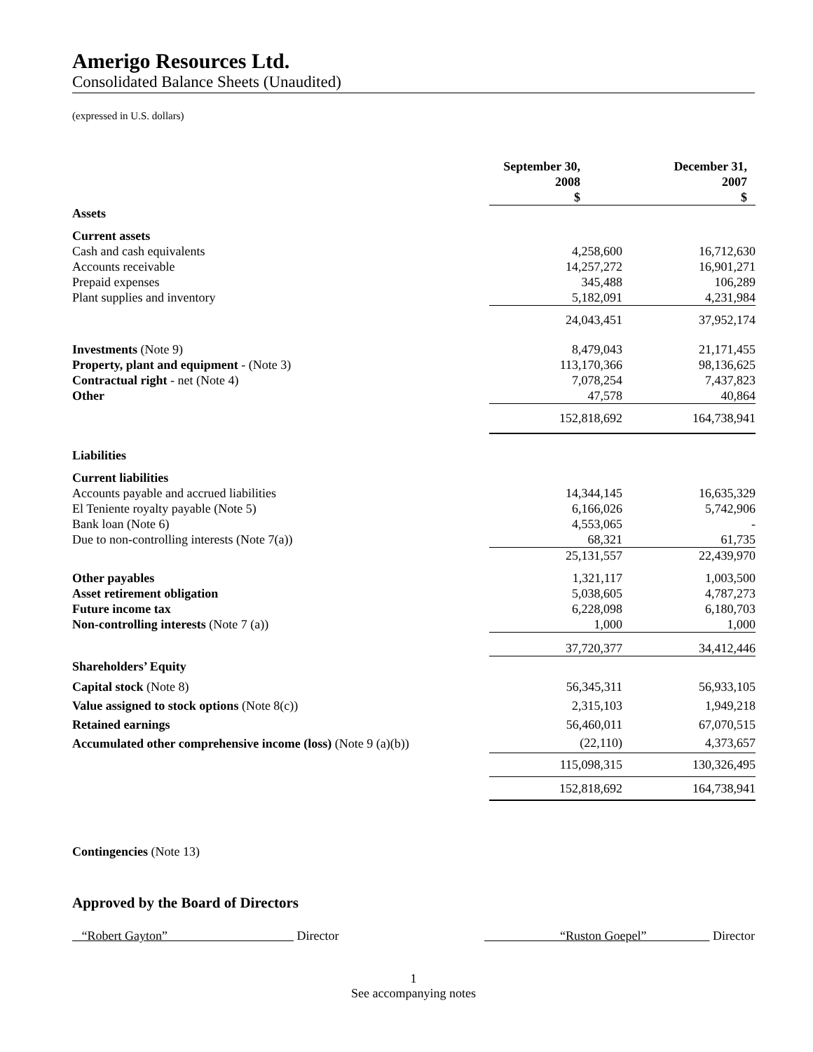Amerigo Resources Ltd.
Consolidated Balance Sheets (Unaudited)
(expressed in U.S. dollars)
| | September 30, 2008 $ | | December 31, 2007 $ |
| --- | --- | --- | --- |
| Assets | | | |
| Current assets | | | |
| Cash and cash equivalents | 4,258,600 | | 16,712,630 |
| Accounts receivable | 14,257,272 | | 16,901,271 |
| Prepaid expenses | 345,488 | | 106,289 |
| Plant supplies and inventory | 5,182,091 | | 4,231,984 |
| | 24,043,451 | | 37,952,174 |
| Investments (Note 9) | 8,479,043 | | 21,171,455 |
| Property, plant and equipment - (Note 3) | 113,170,366 | | 98,136,625 |
| Contractual right - net (Note 4) | 7,078,254 | | 7,437,823 |
| Other | 47,578 | | 40,864 |
| | 152,818,692 | | 164,738,941 |
| Liabilities | | | |
| Current liabilities | | | |
| Accounts payable and accrued liabilities | 14,344,145 | | 16,635,329 |
| El Teniente royalty payable (Note 5) | 6,166,026 | | 5,742,906 |
| Bank loan (Note 6) | 4,553,065 | | - |
| Due to non-controlling interests (Note 7(a)) | 68,321 | | 61,735 |
| | 25,131,557 | | 22,439,970 |
| Other payables | 1,321,117 | | 1,003,500 |
| Asset retirement obligation | 5,038,605 | | 4,787,273 |
| Future income tax | 6,228,098 | | 6,180,703 |
| Non-controlling interests (Note 7 (a)) | 1,000 | | 1,000 |
| | 37,720,377 | | 34,412,446 |
| Shareholders’ Equity | | | |
| Capital stock (Note 8) | 56,345,311 | | 56,933,105 |
| Value assigned to stock options (Note 8(c)) | 2,315,103 | | 1,949,218 |
| Retained earnings | 56,460,011 | | 67,070,515 |
| Accumulated other comprehensive income (loss) (Note 9 (a)(b)) | (22,110) | | 4,373,657 |
| | 115,098,315 | | 130,326,495 |
| | 152,818,692 | | 164,738,941 |
Contingencies (Note 13)
Approved by the Board of Directors
“Robert Gayton” Director “Ruston Goepel” Director
1
See accompanying notes